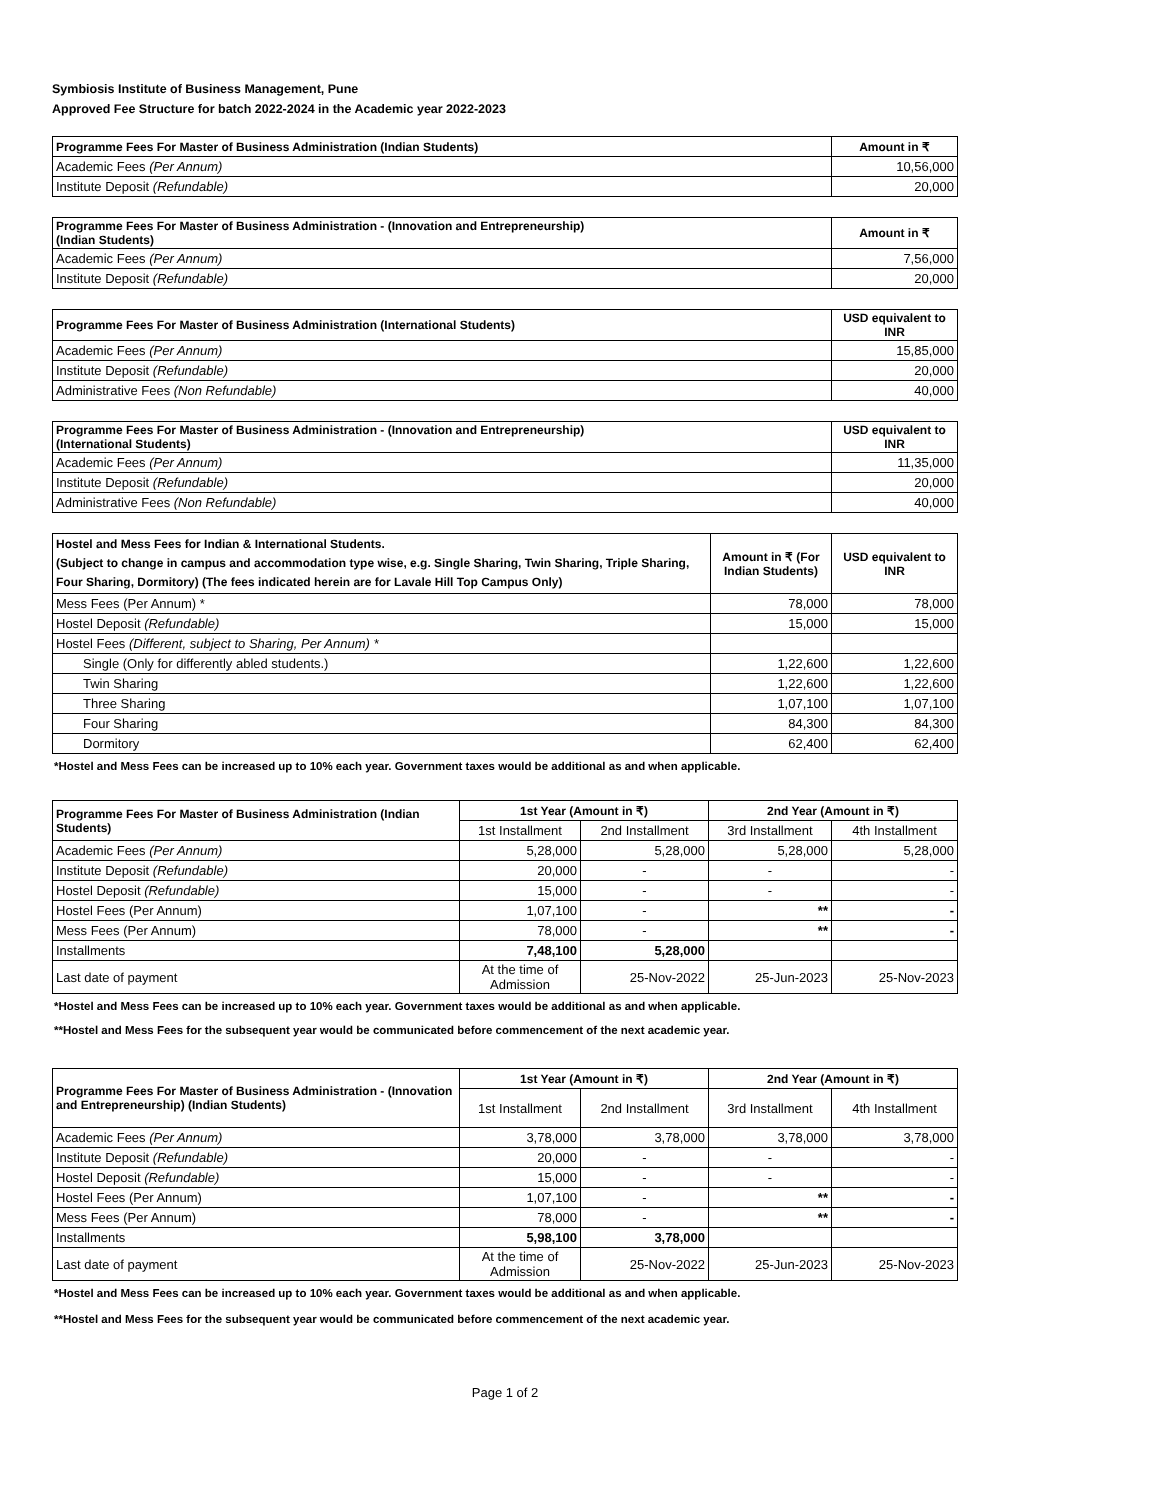Symbiosis Institute of Business Management, Pune
Approved Fee Structure for batch 2022-2024 in the Academic year 2022-2023
| Programme Fees For Master of Business Administration (Indian Students) | Amount in ₹ |
| --- | --- |
| Academic Fees (Per Annum) | 10,56,000 |
| Institute Deposit (Refundable) | 20,000 |
| Programme Fees For Master of Business Administration - (Innovation and Entrepreneurship) (Indian Students) | Amount in ₹ |
| --- | --- |
| Academic Fees (Per Annum) | 7,56,000 |
| Institute Deposit (Refundable) | 20,000 |
| Programme Fees For Master of Business Administration (International Students) | USD equivalent to INR |
| --- | --- |
| Academic Fees (Per Annum) | 15,85,000 |
| Institute Deposit (Refundable) | 20,000 |
| Administrative Fees (Non Refundable) | 40,000 |
| Programme Fees For Master of Business Administration - (Innovation and Entrepreneurship) (International Students) | USD equivalent to INR |
| --- | --- |
| Academic Fees (Per Annum) | 11,35,000 |
| Institute Deposit (Refundable) | 20,000 |
| Administrative Fees (Non Refundable) | 40,000 |
| Hostel and Mess Fees for Indian & International Students. (Subject to change in campus and accommodation type wise, e.g. Single Sharing, Twin Sharing, Triple Sharing, Four Sharing, Dormitory) (The fees indicated herein are for Lavale Hill Top Campus Only) | Amount in ₹ (For Indian Students) | USD equivalent to INR |
| --- | --- | --- |
| Mess Fees (Per Annum) * | 78,000 | 78,000 |
| Hostel Deposit (Refundable) | 15,000 | 15,000 |
| Hostel Fees (Different, subject to Sharing, Per Annum) * | | |
| Single (Only for differently abled students.) | 1,22,600 | 1,22,600 |
| Twin Sharing | 1,22,600 | 1,22,600 |
| Three Sharing | 1,07,100 | 1,07,100 |
| Four Sharing | 84,300 | 84,300 |
| Dormitory | 62,400 | 62,400 |
*Hostel and Mess Fees can be increased up to 10% each year. Government taxes would be additional as and when applicable.
| Programme Fees For Master of Business Administration (Indian Students) | 1st Year (Amount in ₹) | | 2nd Year (Amount in ₹) | |
| --- | --- | --- | --- | --- |
| | 1st Installment | 2nd Installment | 3rd Installment | 4th Installment |
| Academic Fees (Per Annum) | 5,28,000 | 5,28,000 | 5,28,000 | 5,28,000 |
| Institute Deposit (Refundable) | 20,000 | - | - | - |
| Hostel Deposit (Refundable) | 15,000 | - | - | - |
| Hostel Fees (Per Annum) | 1,07,100 | - | ** | - |
| Mess Fees (Per Annum) | 78,000 | - | ** | - |
| Installments | 7,48,100 | 5,28,000 | | |
| Last date of payment | At the time of Admission | 25-Nov-2022 | 25-Jun-2023 | 25-Nov-2023 |
*Hostel and Mess Fees can be increased up to 10% each year. Government taxes would be additional as and when applicable.
**Hostel and Mess Fees for the subsequent year would be communicated before commencement of the next academic year.
| Programme Fees For Master of Business Administration - (Innovation and Entrepreneurship) (Indian Students) | 1st Year (Amount in ₹) | | 2nd Year (Amount in ₹) | |
| --- | --- | --- | --- | --- |
| | 1st Installment | 2nd Installment | 3rd Installment | 4th Installment |
| Academic Fees (Per Annum) | 3,78,000 | 3,78,000 | 3,78,000 | 3,78,000 |
| Institute Deposit (Refundable) | 20,000 | - | - | - |
| Hostel Deposit (Refundable) | 15,000 | - | - | - |
| Hostel Fees (Per Annum) | 1,07,100 | - | ** | - |
| Mess Fees (Per Annum) | 78,000 | - | ** | - |
| Installments | 5,98,100 | 3,78,000 | | |
| Last date of payment | At the time of Admission | 25-Nov-2022 | 25-Jun-2023 | 25-Nov-2023 |
*Hostel and Mess Fees can be increased up to 10% each year. Government taxes would be additional as and when applicable.
**Hostel and Mess Fees for the subsequent year would be communicated before commencement of the next academic year.
Page 1 of 2